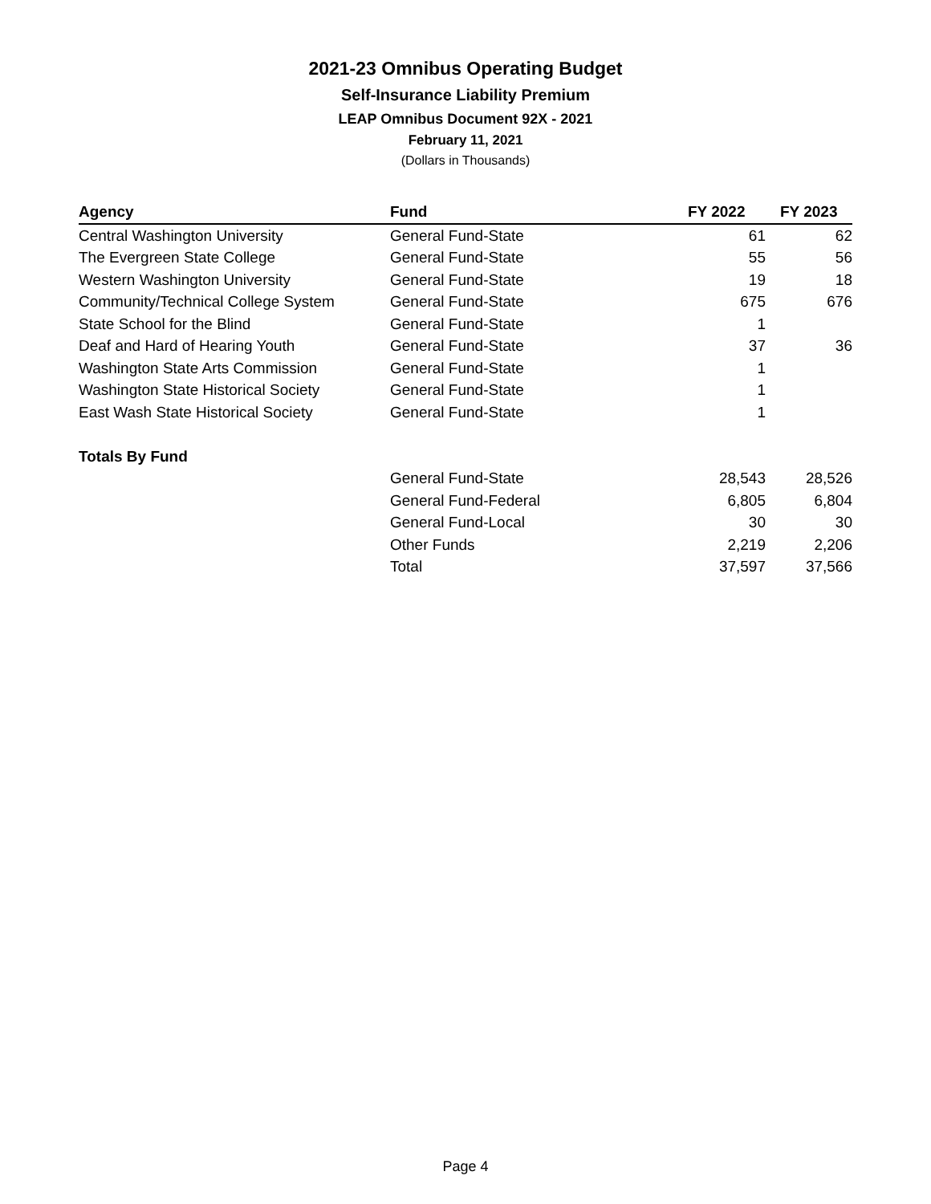2021-23 Omnibus Operating Budget
Self-Insurance Liability Premium
LEAP Omnibus Document 92X - 2021
February 11, 2021
(Dollars in Thousands)
| Agency | Fund | FY 2022 | FY 2023 |
| --- | --- | --- | --- |
| Central Washington University | General Fund-State | 61 | 62 |
| The Evergreen State College | General Fund-State | 55 | 56 |
| Western Washington University | General Fund-State | 19 | 18 |
| Community/Technical College System | General Fund-State | 675 | 676 |
| State School for the Blind | General Fund-State | 1 | |
| Deaf and Hard of Hearing Youth | General Fund-State | 37 | 36 |
| Washington State Arts Commission | General Fund-State | 1 | |
| Washington State Historical Society | General Fund-State | 1 | |
| East Wash State Historical Society | General Fund-State | 1 | |
| Totals By Fund | | | |
| | General Fund-State | 28,543 | 28,526 |
| | General Fund-Federal | 6,805 | 6,804 |
| | General Fund-Local | 30 | 30 |
| | Other Funds | 2,219 | 2,206 |
| | Total | 37,597 | 37,566 |
Page 4